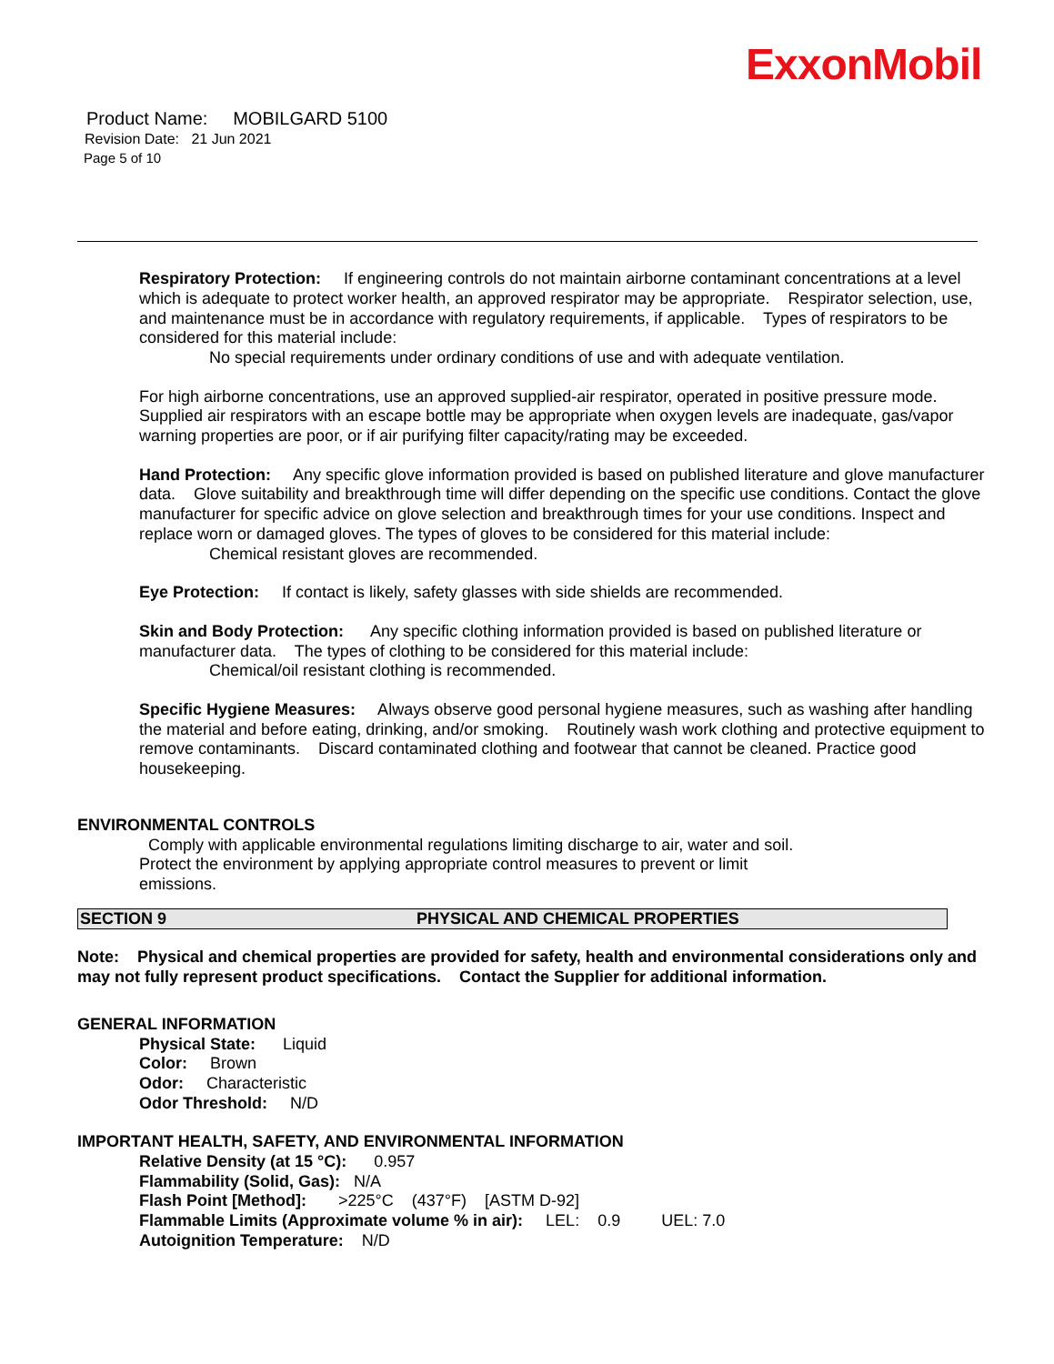ExxonMobil
Product Name: MOBILGARD 5100
Revision Date: 21 Jun 2021
Page 5 of 10
Respiratory Protection: If engineering controls do not maintain airborne contaminant concentrations at a level which is adequate to protect worker health, an approved respirator may be appropriate. Respirator selection, use, and maintenance must be in accordance with regulatory requirements, if applicable. Types of respirators to be considered for this material include:
No special requirements under ordinary conditions of use and with adequate ventilation.
For high airborne concentrations, use an approved supplied-air respirator, operated in positive pressure mode. Supplied air respirators with an escape bottle may be appropriate when oxygen levels are inadequate, gas/vapor warning properties are poor, or if air purifying filter capacity/rating may be exceeded.
Hand Protection: Any specific glove information provided is based on published literature and glove manufacturer data. Glove suitability and breakthrough time will differ depending on the specific use conditions. Contact the glove manufacturer for specific advice on glove selection and breakthrough times for your use conditions. Inspect and replace worn or damaged gloves. The types of gloves to be considered for this material include:
Chemical resistant gloves are recommended.
Eye Protection: If contact is likely, safety glasses with side shields are recommended.
Skin and Body Protection: Any specific clothing information provided is based on published literature or manufacturer data. The types of clothing to be considered for this material include:
Chemical/oil resistant clothing is recommended.
Specific Hygiene Measures: Always observe good personal hygiene measures, such as washing after handling the material and before eating, drinking, and/or smoking. Routinely wash work clothing and protective equipment to remove contaminants. Discard contaminated clothing and footwear that cannot be cleaned. Practice good housekeeping.
ENVIRONMENTAL CONTROLS
Comply with applicable environmental regulations limiting discharge to air, water and soil. Protect the environment by applying appropriate control measures to prevent or limit emissions.
SECTION 9 PHYSICAL AND CHEMICAL PROPERTIES
Note: Physical and chemical properties are provided for safety, health and environmental considerations only and may not fully represent product specifications. Contact the Supplier for additional information.
GENERAL INFORMATION
Physical State: Liquid
Color: Brown
Odor: Characteristic
Odor Threshold: N/D
IMPORTANT HEALTH, SAFETY, AND ENVIRONMENTAL INFORMATION
Relative Density (at 15 °C): 0.957
Flammability (Solid, Gas): N/A
Flash Point [Method]: >225°C (437°F) [ASTM D-92]
Flammable Limits (Approximate volume % in air): LEL: 0.9 UEL: 7.0
Autoignition Temperature: N/D